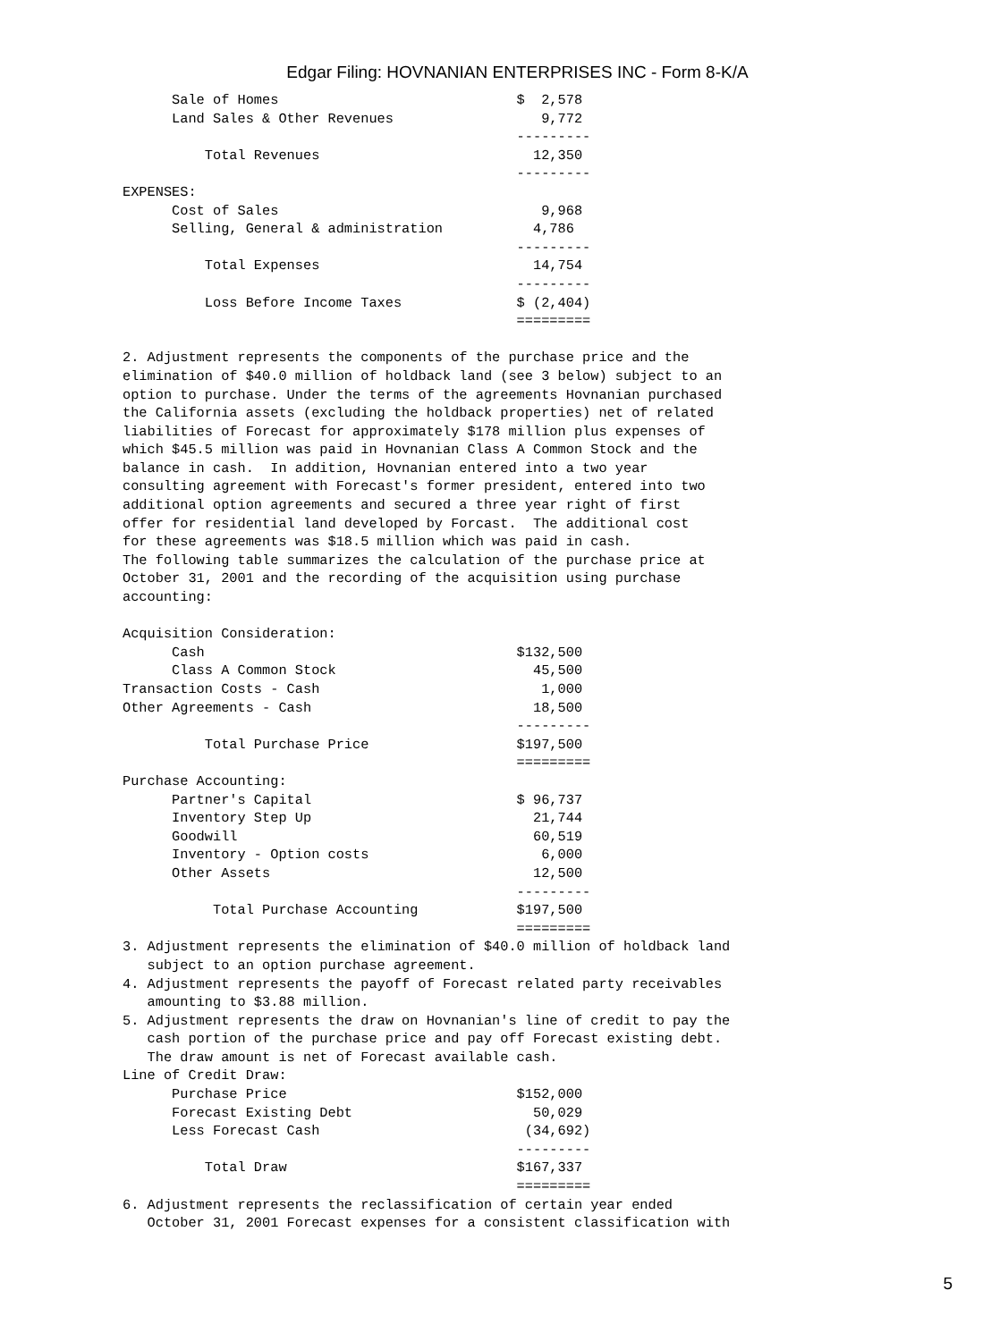Edgar Filing: HOVNANIAN ENTERPRISES INC - Form 8-K/A
      Sale of Homes                             $  2,578
      Land Sales & Other Revenues                  9,772
                                                ---------
          Total Revenues                          12,350
                                                ---------
EXPENSES:
      Cost of Sales                                9,968
      Selling, General & administration           4,786
                                                ---------
          Total Expenses                          14,754
                                                ---------
          Loss Before Income Taxes              $ (2,404)
                                                =========

2. Adjustment represents the components of the purchase price and the
elimination of $40.0 million of holdback land (see 3 below) subject to an
option to purchase. Under the terms of the agreements Hovnanian purchased
the California assets (excluding the holdback properties) net of related
liabilities of Forecast for approximately $178 million plus expenses of
which $45.5 million was paid in Hovnanian Class A Common Stock and the
balance in cash.  In addition, Hovnanian entered into a two year
consulting agreement with Forecast's former president, entered into two
additional option agreements and secured a three year right of first
offer for residential land developed by Forcast.  The additional cost
for these agreements was $18.5 million which was paid in cash.
The following table summarizes the calculation of the purchase price at
October 31, 2001 and the recording of the acquisition using purchase
accounting:

Acquisition Consideration:
      Cash                                      $132,500
      Class A Common Stock                        45,500
Transaction Costs - Cash                           1,000
Other Agreements - Cash                           18,500
                                                ---------
          Total Purchase Price                  $197,500
                                                =========
Purchase Accounting:
      Partner's Capital                         $ 96,737
      Inventory Step Up                           21,744
      Goodwill                                    60,519
      Inventory - Option costs                     6,000
      Other Assets                                12,500
                                                ---------
           Total Purchase Accounting            $197,500
                                                =========
3. Adjustment represents the elimination of $40.0 million of holdback land
   subject to an option purchase agreement.
4. Adjustment represents the payoff of Forecast related party receivables
   amounting to $3.88 million.
5. Adjustment represents the draw on Hovnanian's line of credit to pay the
   cash portion of the purchase price and pay off Forecast existing debt.
   The draw amount is net of Forecast available cash.
Line of Credit Draw:
      Purchase Price                            $152,000
      Forecast Existing Debt                      50,029
      Less Forecast Cash                         (34,692)
                                                ---------
          Total Draw                            $167,337
                                                =========
6. Adjustment represents the reclassification of certain year ended
   October 31, 2001 Forecast expenses for a consistent classification with
5